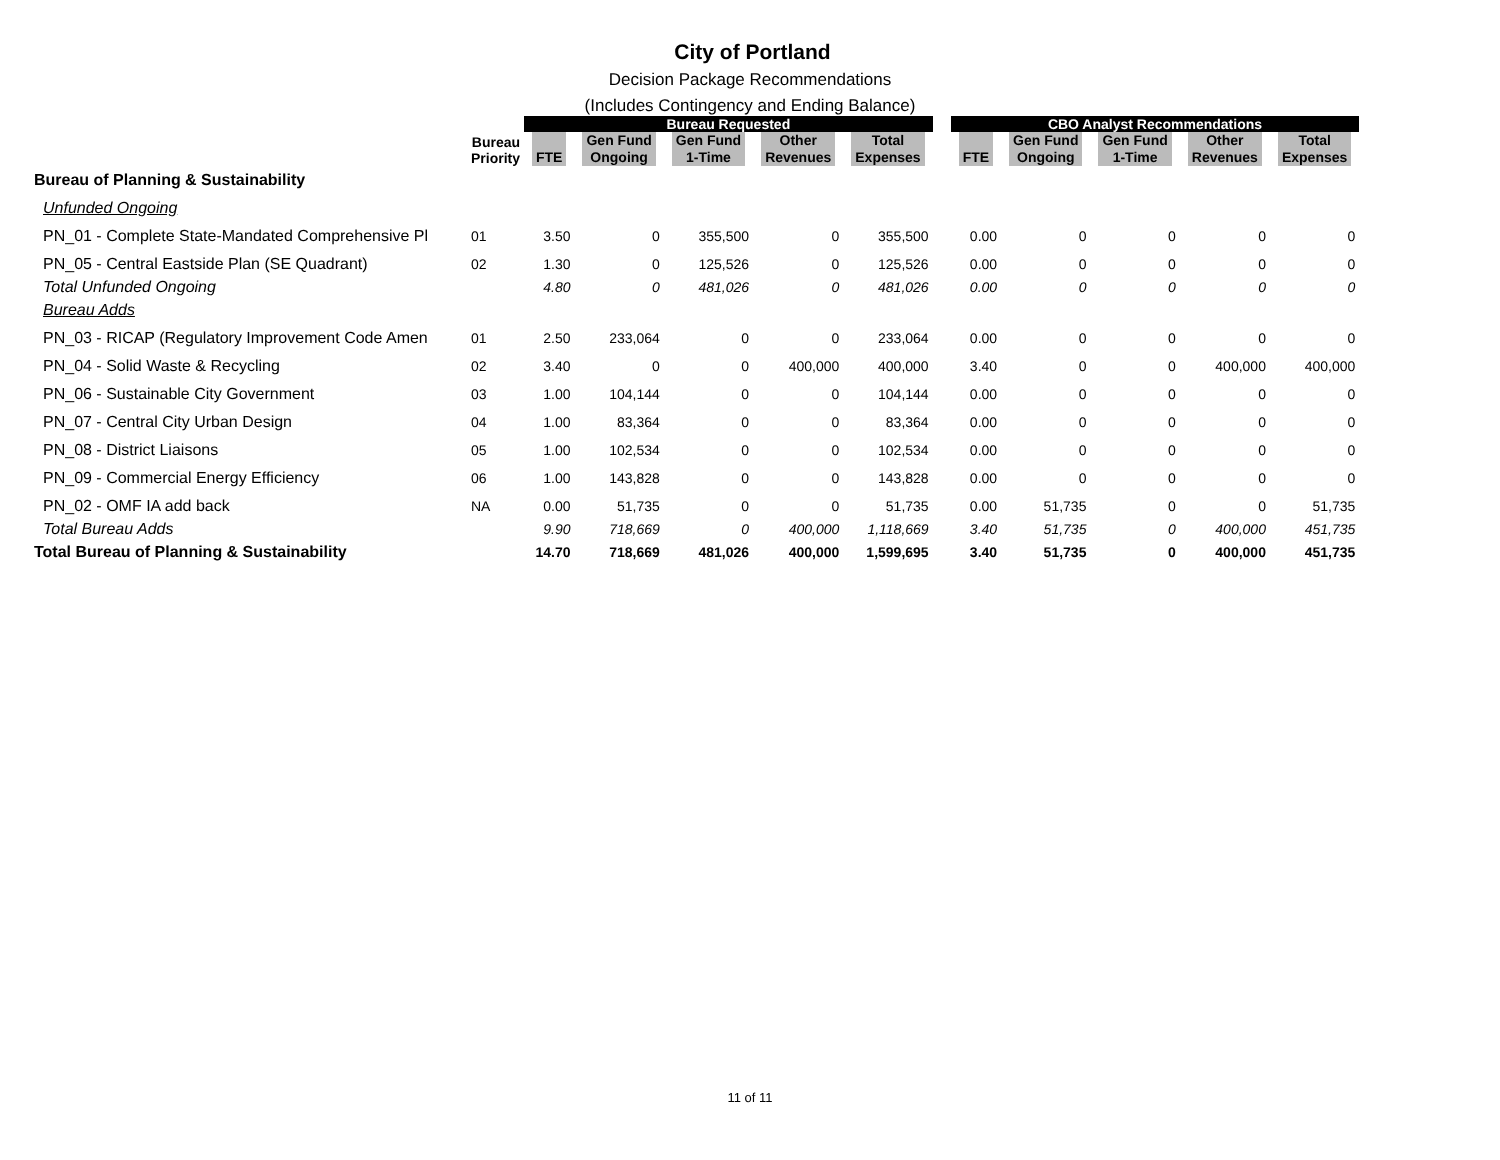City of Portland
Decision Package Recommendations
(Includes Contingency and Ending Balance)
| | | Bureau Requested | | | | | | CBO Analyst Recommendations | | | | |
| | Bureau Priority | FTE | Gen Fund Ongoing | Gen Fund 1-Time | Other Revenues | Total Expenses | | FTE | Gen Fund Ongoing | Gen Fund 1-Time | Other Revenues | Total Expenses |
| Bureau of Planning & Sustainability | | | | | | | | | | | | |
| Unfunded Ongoing | | | | | | | | | | | | |
| PN_01 - Complete State-Mandated Comprehensive Pl | 01 | 3.50 | 0 | 355,500 | 0 | 355,500 | | 0.00 | 0 | 0 | 0 | 0 |
| PN_05 - Central Eastside Plan (SE Quadrant) | 02 | 1.30 | 0 | 125,526 | 0 | 125,526 | | 0.00 | 0 | 0 | 0 | 0 |
| Total Unfunded Ongoing | | 4.80 | 0 | 481,026 | 0 | 481,026 | | 0.00 | 0 | 0 | 0 | 0 |
| Bureau Adds | | | | | | | | | | | | |
| PN_03 - RICAP (Regulatory Improvement Code Amen | 01 | 2.50 | 233,064 | 0 | 0 | 233,064 | | 0.00 | 0 | 0 | 0 | 0 |
| PN_04 - Solid Waste & Recycling | 02 | 3.40 | 0 | 0 | 400,000 | 400,000 | | 3.40 | 0 | 0 | 400,000 | 400,000 |
| PN_06 - Sustainable City Government | 03 | 1.00 | 104,144 | 0 | 0 | 104,144 | | 0.00 | 0 | 0 | 0 | 0 |
| PN_07 - Central City Urban Design | 04 | 1.00 | 83,364 | 0 | 0 | 83,364 | | 0.00 | 0 | 0 | 0 | 0 |
| PN_08 - District Liaisons | 05 | 1.00 | 102,534 | 0 | 0 | 102,534 | | 0.00 | 0 | 0 | 0 | 0 |
| PN_09 - Commercial Energy Efficiency | 06 | 1.00 | 143,828 | 0 | 0 | 143,828 | | 0.00 | 0 | 0 | 0 | 0 |
| PN_02 - OMF IA add back | NA | 0.00 | 51,735 | 0 | 0 | 51,735 | | 0.00 | 51,735 | 0 | 0 | 51,735 |
| Total Bureau Adds | | 9.90 | 718,669 | 0 | 400,000 | 1,118,669 | | 3.40 | 51,735 | 0 | 400,000 | 451,735 |
| Total Bureau of Planning & Sustainability | | 14.70 | 718,669 | 481,026 | 400,000 | 1,599,695 | | 3.40 | 51,735 | 0 | 400,000 | 451,735 |
11 of 11